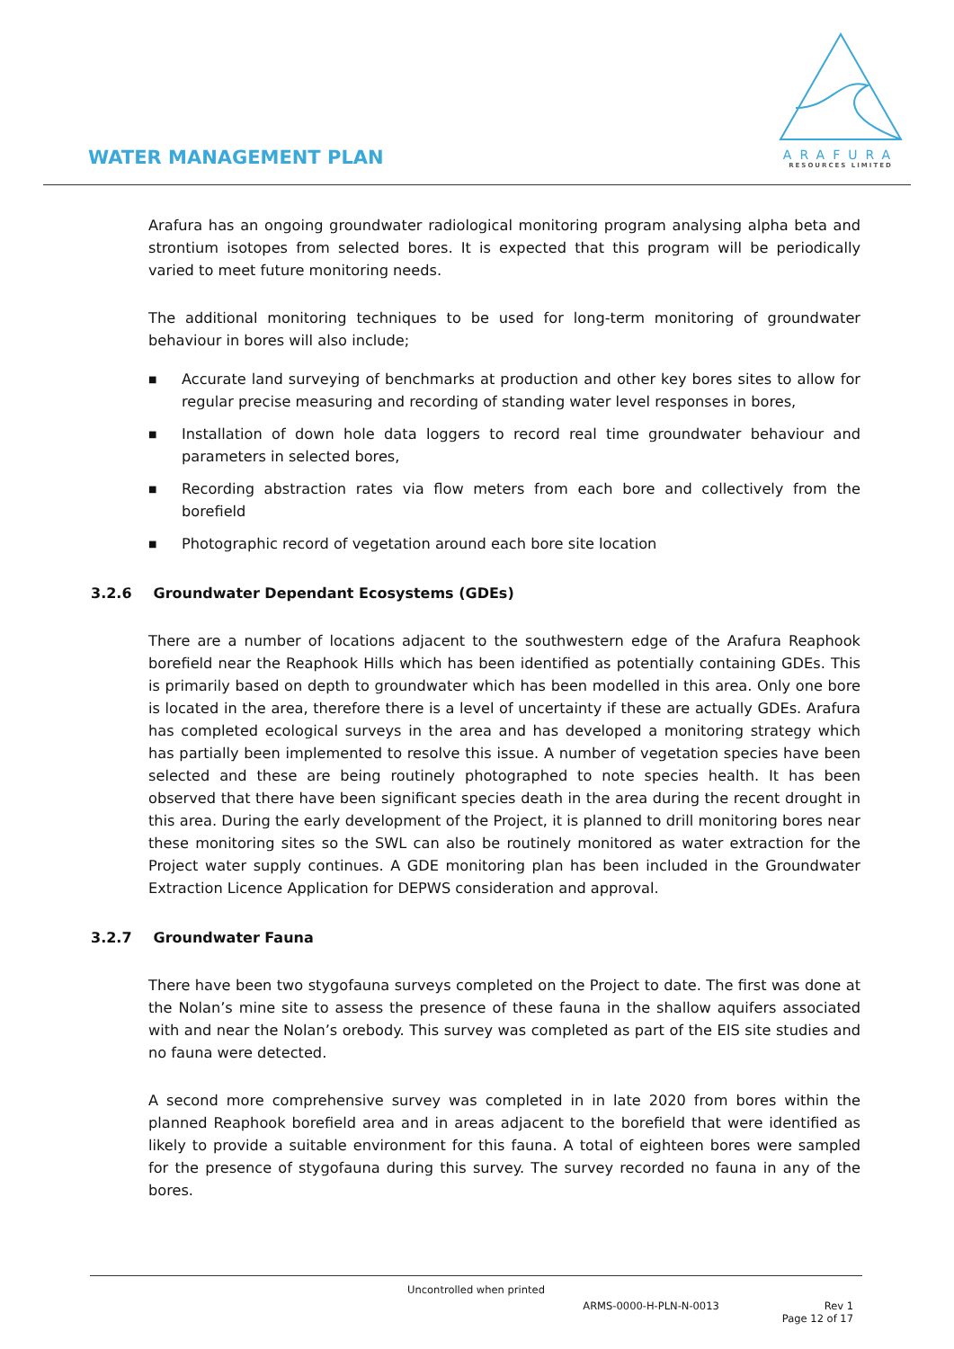WATER MANAGEMENT PLAN
ARAFURA
RESOURCES LIMITED
Arafura has an ongoing groundwater radiological monitoring program analysing alpha beta and strontium isotopes from selected bores. It is expected that this program will be periodically varied to meet future monitoring needs.
The additional monitoring techniques to be used for long-term monitoring of groundwater behaviour in bores will also include;
■ Accurate land surveying of benchmarks at production and other key bores sites to allow for regular precise measuring and recording of standing water level responses in bores,
■ Installation of down hole data loggers to record real time groundwater behaviour and parameters in selected bores,
■ Recording abstraction rates via flow meters from each bore and collectively from the borefield
■ Photographic record of vegetation around each bore site location
3.2.6 Groundwater Dependant Ecosystems (GDEs)
There are a number of locations adjacent to the southwestern edge of the Arafura Reaphook borefield near the Reaphook Hills which has been identified as potentially containing GDEs. This is primarily based on depth to groundwater which has been modelled in this area. Only one bore is located in the area, therefore there is a level of uncertainty if these are actually GDEs. Arafura has completed ecological surveys in the area and has developed a monitoring strategy which has partially been implemented to resolve this issue. A number of vegetation species have been selected and these are being routinely photographed to note species health. It has been observed that there have been significant species death in the area during the recent drought in this area. During the early development of the Project, it is planned to drill monitoring bores near these monitoring sites so the SWL can also be routinely monitored as water extraction for the Project water supply continues. A GDE monitoring plan has been included in the Groundwater Extraction Licence Application for DEPWS consideration and approval.
3.2.7 Groundwater Fauna
There have been two stygofauna surveys completed on the Project to date. The first was done at the Nolan’s mine site to assess the presence of these fauna in the shallow aquifers associated with and near the Nolan’s orebody. This survey was completed as part of the EIS site studies and no fauna were detected.
A second more comprehensive survey was completed in in late 2020 from bores within the planned Reaphook borefield area and in areas adjacent to the borefield that were identified as likely to provide a suitable environment for this fauna. A total of eighteen bores were sampled for the presence of stygofauna during this survey. The survey recorded no fauna in any of the bores.
Uncontrolled when printed
ARMS-0000-H-PLN-N-0013 Rev 1
Page 12 of 17